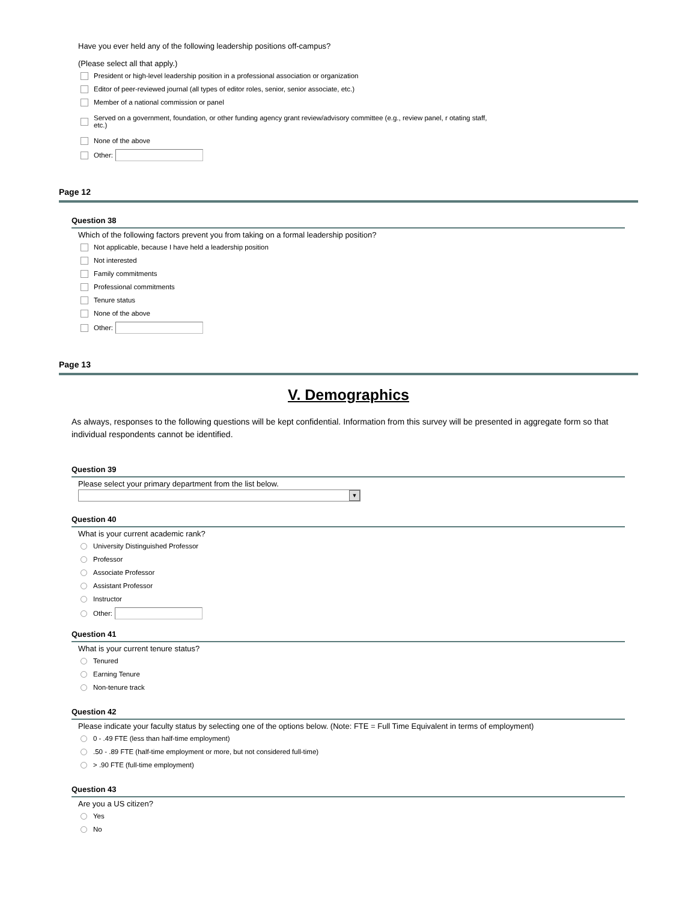Have you ever held any of the following leadership positions off-campus?
(Please select all that apply.)
President or high-level leadership position in a professional association or organization
Editor of peer-reviewed journal (all types of editor roles, senior, senior associate, etc.)
Member of a national commission or panel
Served on a government, foundation, or other funding agency grant review/advisory committee (e.g., review panel, r otating staff,
etc.)
None of the above
Other:
Page 12
Question 38
Which of the following factors prevent you from taking on a formal leadership position?
Not applicable, because I have held a leadership position
Not interested
Family commitments
Professional commitments
Tenure status
None of the above
Other:
Page 13
V. Demographics
As always, responses to the following questions will be kept confidential. Information from this survey will be presented in aggregate form so that individual respondents cannot be identified.
Question 39
Please select your primary department from the list below.
▼
Question 40
What is your current academic rank?
University Distinguished Professor
Professor
Associate Professor
Assistant Professor
Instructor
Other:
Question 41
What is your current tenure status?
Tenured
Earning Tenure
Non-tenure track
Question 42
Please indicate your faculty status by selecting one of the options below. (Note: FTE = Full Time Equivalent in terms of employment)
0 - .49 FTE (less than half-time employment)
.50 - .89 FTE (half-time employment or more, but not considered full-time)
> .90 FTE (full-time employment)
Question 43
Are you a US citizen?
Yes
No